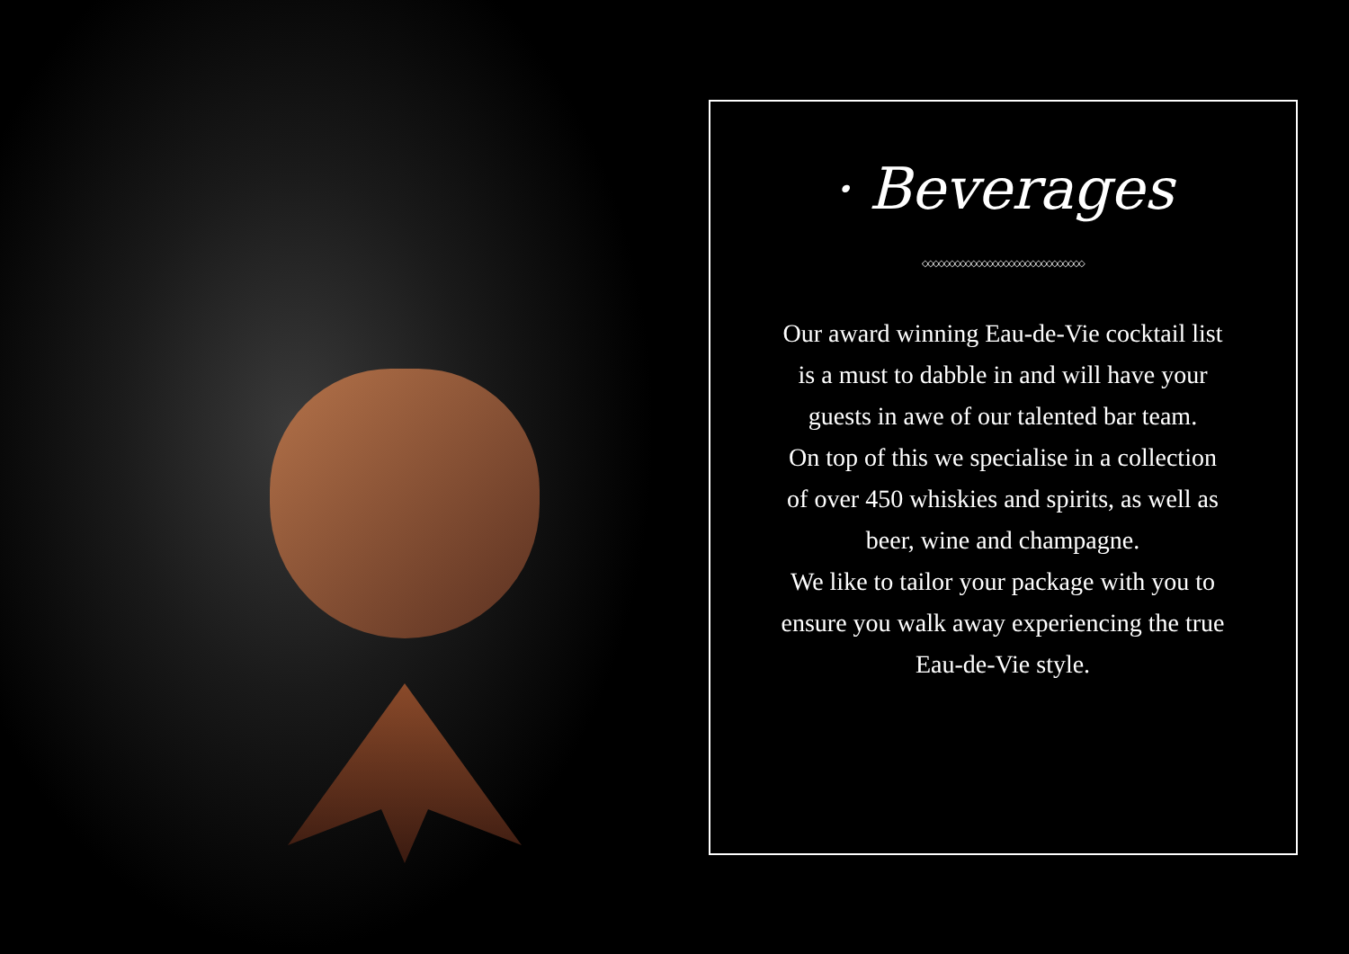· Beverages
◇◇◇◇◇◇◇◇◇◇◇◇◇◇◇◇◇◇◇◇◇◇◇◇◇◇◇◇◇◇
Our award winning Eau-de-Vie cocktail list is a must to dabble in and will have your guests in awe of our talented bar team.
On top of this we specialise in a collection of over 450 whiskies and spirits, as well as beer, wine and champagne.
We like to tailor your package with you to ensure you walk away experiencing the true Eau-de-Vie style.